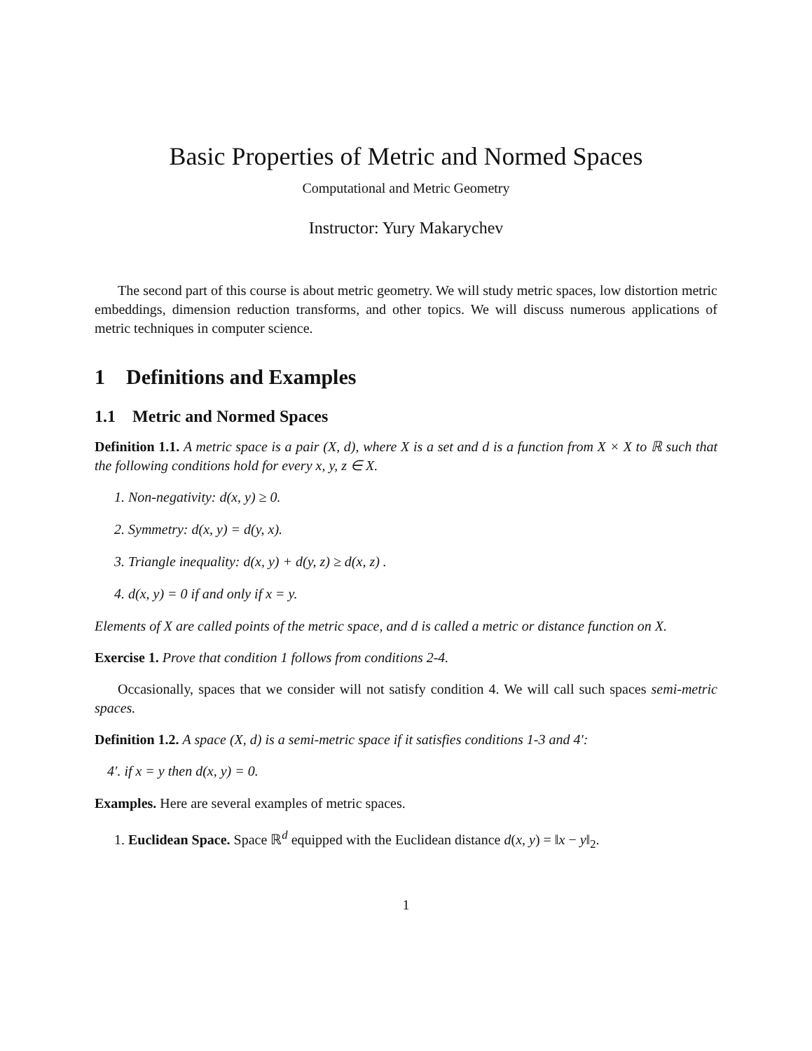Basic Properties of Metric and Normed Spaces
Computational and Metric Geometry
Instructor: Yury Makarychev
The second part of this course is about metric geometry. We will study metric spaces, low distortion metric embeddings, dimension reduction transforms, and other topics. We will discuss numerous applications of metric techniques in computer science.
1 Definitions and Examples
1.1 Metric and Normed Spaces
Definition 1.1. A metric space is a pair (X, d), where X is a set and d is a function from X × X to ℝ such that the following conditions hold for every x, y, z ∈ X.
1. Non-negativity: d(x, y) ≥ 0.
2. Symmetry: d(x, y) = d(y, x).
3. Triangle inequality: d(x, y) + d(y, z) ≥ d(x, z) .
4. d(x, y) = 0 if and only if x = y.
Elements of X are called points of the metric space, and d is called a metric or distance function on X.
Exercise 1. Prove that condition 1 follows from conditions 2-4.
Occasionally, spaces that we consider will not satisfy condition 4. We will call such spaces semi-metric spaces.
Definition 1.2. A space (X, d) is a semi-metric space if it satisfies conditions 1-3 and 4′:
4′. if x = y then d(x, y) = 0.
Examples. Here are several examples of metric spaces.
1. Euclidean Space. Space ℝ<sup>d</sup> equipped with the Euclidean distance d(x, y) = ‖x − y‖<sub>2</sub>.
1